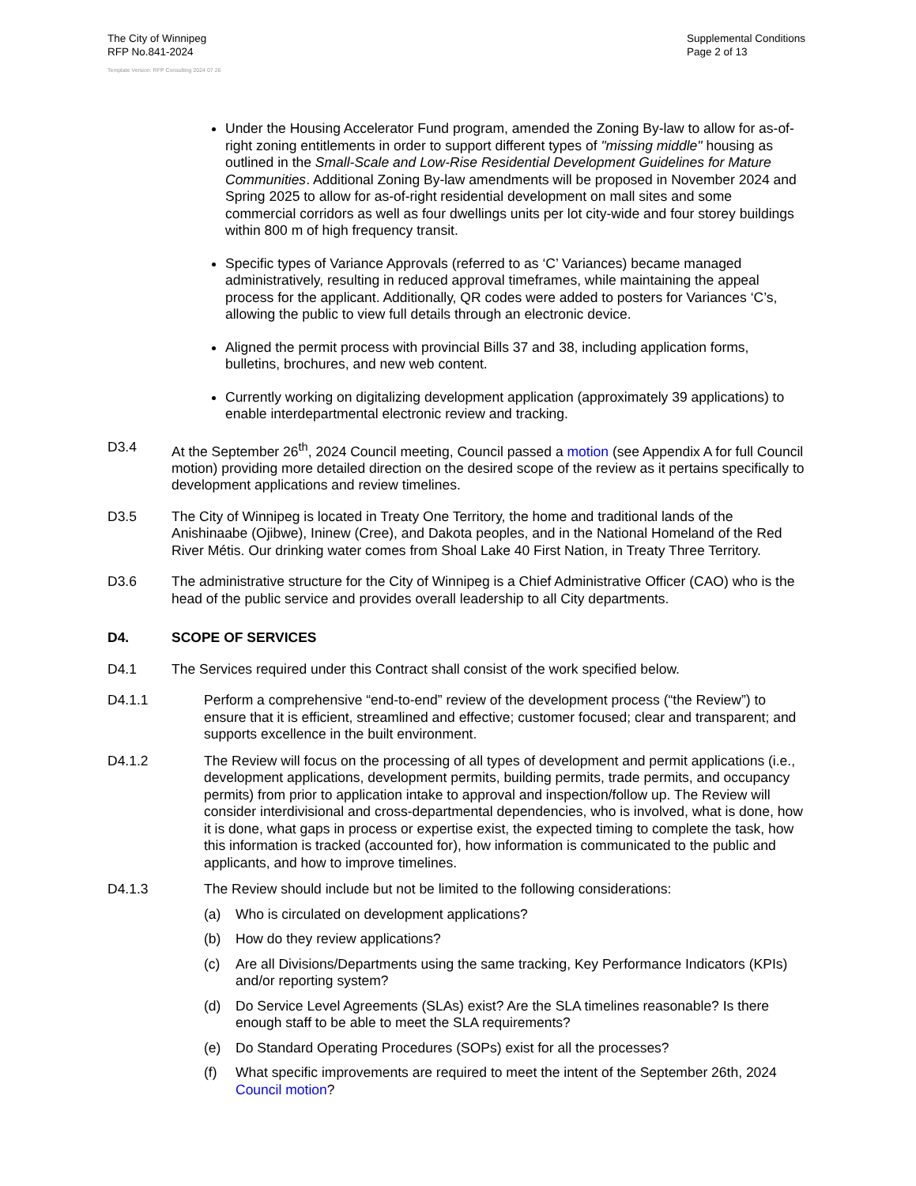The City of Winnipeg
RFP No.841-2024
Template Version: RFP Consulting 2024 07 26
Supplemental Conditions
Page 2 of 13
Under the Housing Accelerator Fund program, amended the Zoning By-law to allow for as-of-right zoning entitlements in order to support different types of "missing middle" housing as outlined in the Small-Scale and Low-Rise Residential Development Guidelines for Mature Communities. Additional Zoning By-law amendments will be proposed in November 2024 and Spring 2025 to allow for as-of-right residential development on mall sites and some commercial corridors as well as four dwellings units per lot city-wide and four storey buildings within 800 m of high frequency transit.
Specific types of Variance Approvals (referred to as ‘C’ Variances) became managed administratively, resulting in reduced approval timeframes, while maintaining the appeal process for the applicant. Additionally, QR codes were added to posters for Variances ‘C’s, allowing the public to view full details through an electronic device.
Aligned the permit process with provincial Bills 37 and 38, including application forms, bulletins, brochures, and new web content.
Currently working on digitalizing development application (approximately 39 applications) to enable interdepartmental electronic review and tracking.
D3.4 At the September 26<sup>th</sup>, 2024 Council meeting, Council passed a motion (see Appendix A for full Council motion) providing more detailed direction on the desired scope of the review as it pertains specifically to development applications and review timelines.
D3.5 The City of Winnipeg is located in Treaty One Territory, the home and traditional lands of the Anishinaabe (Ojibwe), Ininew (Cree), and Dakota peoples, and in the National Homeland of the Red River Métis. Our drinking water comes from Shoal Lake 40 First Nation, in Treaty Three Territory.
D3.6 The administrative structure for the City of Winnipeg is a Chief Administrative Officer (CAO) who is the head of the public service and provides overall leadership to all City departments.
D4. SCOPE OF SERVICES
D4.1 The Services required under this Contract shall consist of the work specified below.
D4.1.1 Perform a comprehensive “end-to-end” review of the development process (“the Review”) to ensure that it is efficient, streamlined and effective; customer focused; clear and transparent; and supports excellence in the built environment.
D4.1.2 The Review will focus on the processing of all types of development and permit applications (i.e., development applications, development permits, building permits, trade permits, and occupancy permits) from prior to application intake to approval and inspection/follow up. The Review will consider interdivisional and cross-departmental dependencies, who is involved, what is done, how it is done, what gaps in process or expertise exist, the expected timing to complete the task, how this information is tracked (accounted for), how information is communicated to the public and applicants, and how to improve timelines.
D4.1.3 The Review should include but not be limited to the following considerations:
(a) Who is circulated on development applications?
(b) How do they review applications?
(c) Are all Divisions/Departments using the same tracking, Key Performance Indicators (KPIs) and/or reporting system?
(d) Do Service Level Agreements (SLAs) exist? Are the SLA timelines reasonable? Is there enough staff to be able to meet the SLA requirements?
(e) Do Standard Operating Procedures (SOPs) exist for all the processes?
(f) What specific improvements are required to meet the intent of the September 26th, 2024 Council motion?